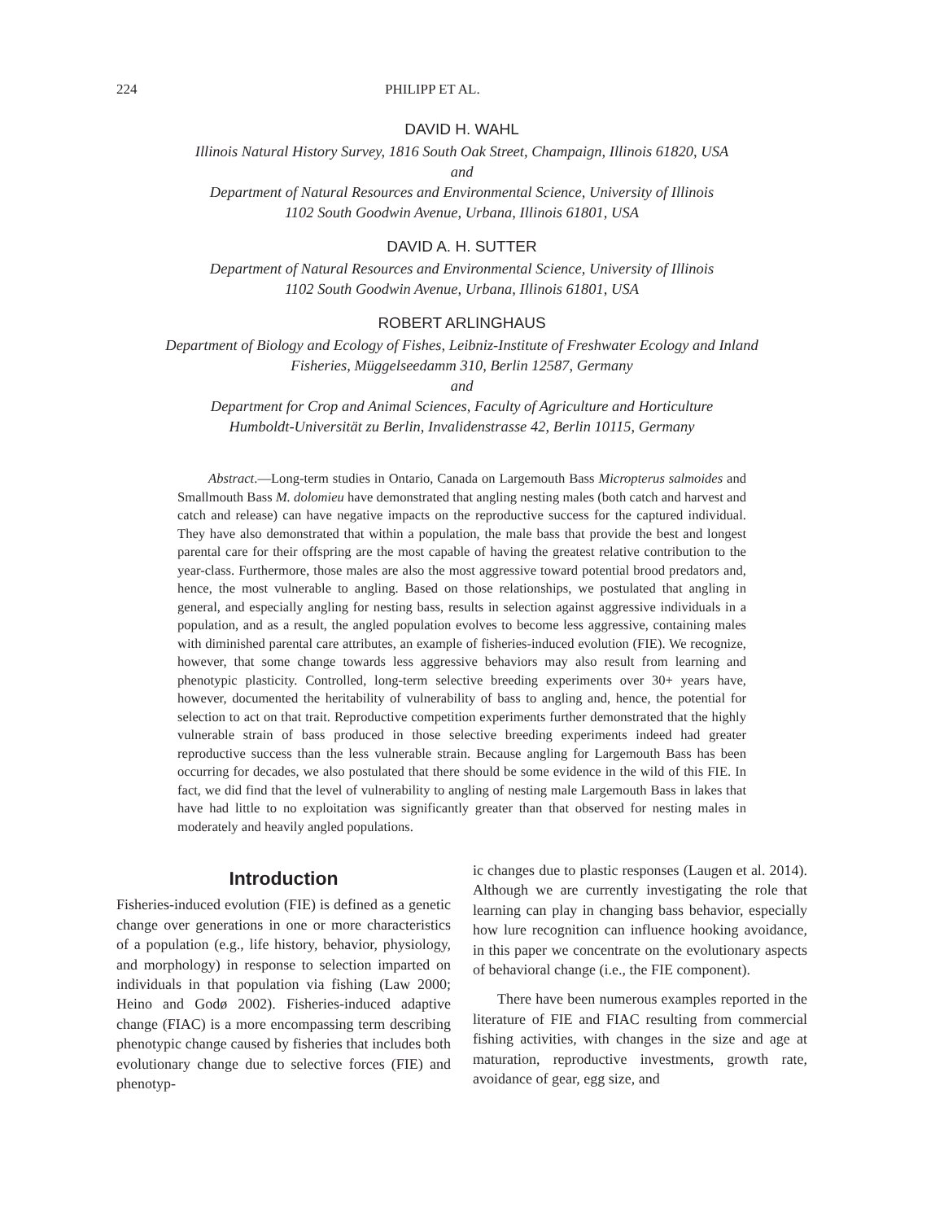224 PHILIPP ET AL.
DAVID H. WAHL
Illinois Natural History Survey, 1816 South Oak Street, Champaign, Illinois 61820, USA
and
Department of Natural Resources and Environmental Science, University of Illinois
1102 South Goodwin Avenue, Urbana, Illinois 61801, USA
DAVID A. H. SUTTER
Department of Natural Resources and Environmental Science, University of Illinois
1102 South Goodwin Avenue, Urbana, Illinois 61801, USA
ROBERT ARLINGHAUS
Department of Biology and Ecology of Fishes, Leibniz-Institute of Freshwater Ecology and Inland
Fisheries, Müggelseedamm 310, Berlin 12587, Germany
and
Department for Crop and Animal Sciences, Faculty of Agriculture and Horticulture
Humboldt-Universität zu Berlin, Invalidenstrasse 42, Berlin 10115, Germany
Abstract.—Long-term studies in Ontario, Canada on Largemouth Bass Micropterus salmoides and Smallmouth Bass M. dolomieu have demonstrated that angling nesting males (both catch and harvest and catch and release) can have negative impacts on the reproductive success for the captured individual. They have also demonstrated that within a population, the male bass that provide the best and longest parental care for their offspring are the most capable of having the greatest relative contribution to the year-class. Furthermore, those males are also the most aggressive toward potential brood predators and, hence, the most vulnerable to angling. Based on those relationships, we postulated that angling in general, and especially angling for nesting bass, results in selection against aggressive individuals in a population, and as a result, the angled population evolves to become less aggressive, containing males with diminished parental care attributes, an example of fisheries-induced evolution (FIE). We recognize, however, that some change towards less aggressive behaviors may also result from learning and phenotypic plasticity. Controlled, long-term selective breeding experiments over 30+ years have, however, documented the heritability of vulnerability of bass to angling and, hence, the potential for selection to act on that trait. Reproductive competition experiments further demonstrated that the highly vulnerable strain of bass produced in those selective breeding experiments indeed had greater reproductive success than the less vulnerable strain. Because angling for Largemouth Bass has been occurring for decades, we also postulated that there should be some evidence in the wild of this FIE. In fact, we did find that the level of vulnerability to angling of nesting male Largemouth Bass in lakes that have had little to no exploitation was significantly greater than that observed for nesting males in moderately and heavily angled populations.
Introduction
Fisheries-induced evolution (FIE) is defined as a genetic change over generations in one or more characteristics of a population (e.g., life history, behavior, physiology, and morphology) in response to selection imparted on individuals in that population via fishing (Law 2000; Heino and Godø 2002). Fisheries-induced adaptive change (FIAC) is a more encompassing term describing phenotypic change caused by fisheries that includes both evolutionary change due to selective forces (FIE) and phenotyp-
ic changes due to plastic responses (Laugen et al. 2014). Although we are currently investigating the role that learning can play in changing bass behavior, especially how lure recognition can influence hooking avoidance, in this paper we concentrate on the evolutionary aspects of behavioral change (i.e., the FIE component).
There have been numerous examples reported in the literature of FIE and FIAC resulting from commercial fishing activities, with changes in the size and age at maturation, reproductive investments, growth rate, avoidance of gear, egg size, and